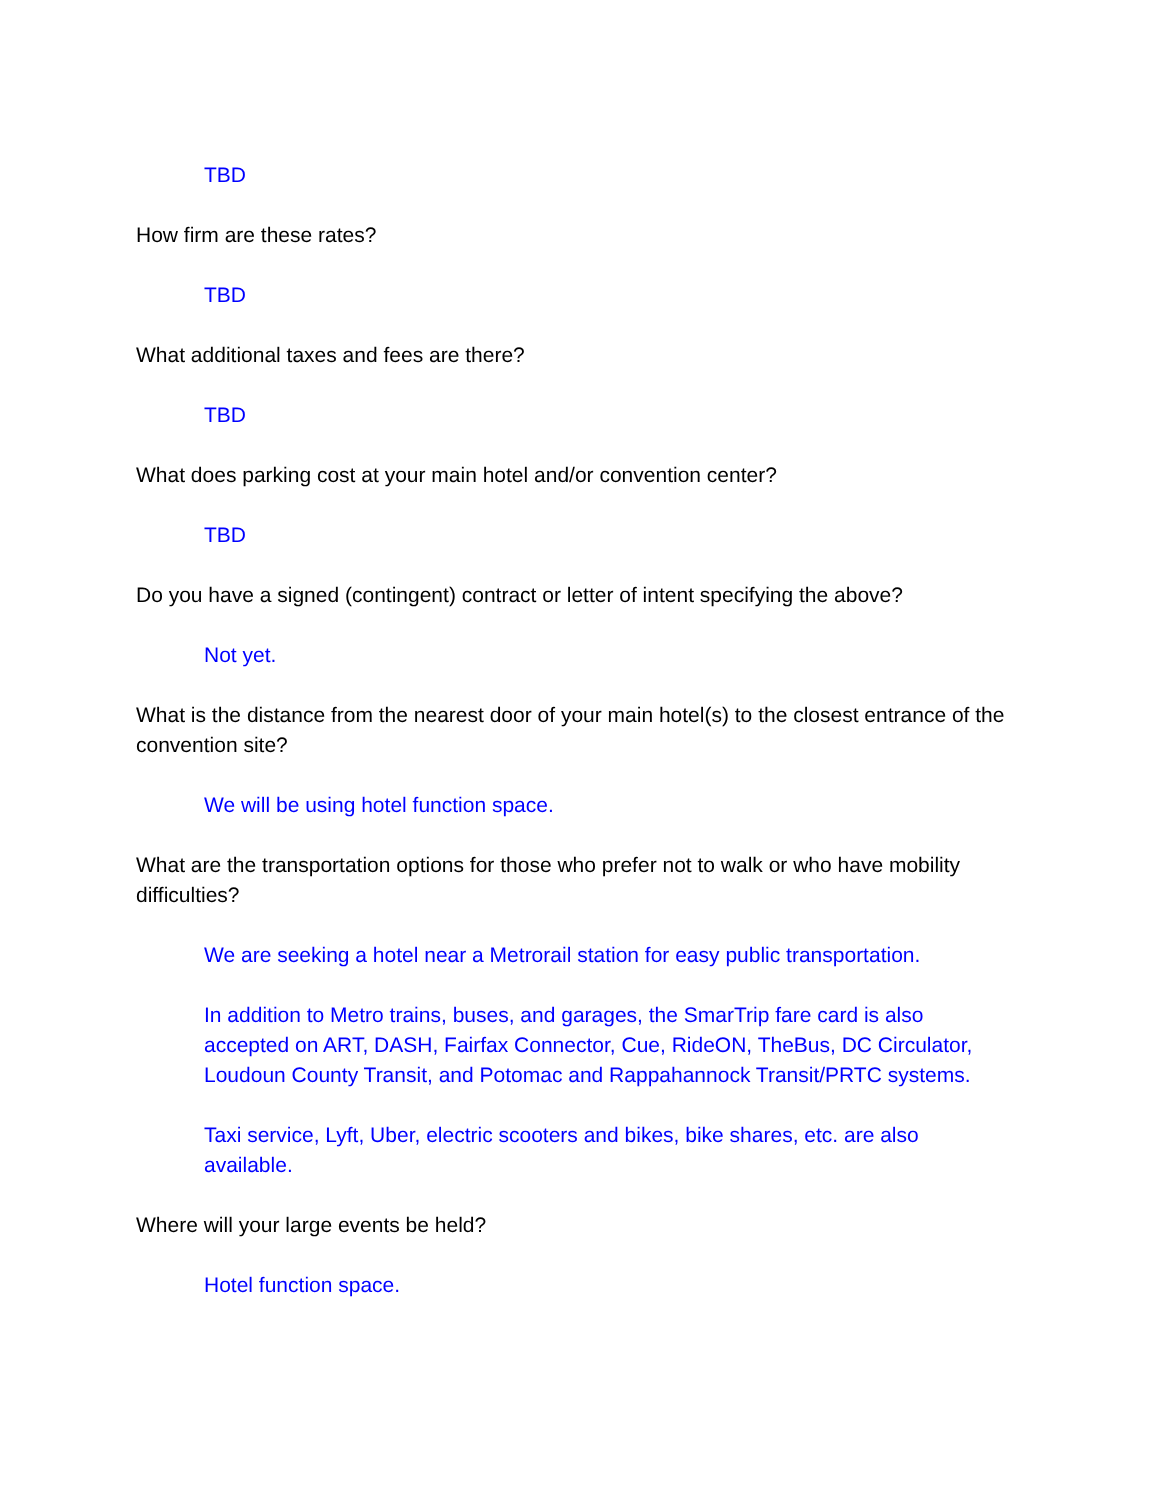TBD
How firm are these rates?
TBD
What additional taxes and fees are there?
TBD
What does parking cost at your main hotel and/or convention center?
TBD
Do you have a signed (contingent) contract or letter of intent specifying the above?
Not yet.
What is the distance from the nearest door of your main hotel(s) to the closest entrance of the convention site?
We will be using hotel function space.
What are the transportation options for those who prefer not to walk or who have mobility difficulties?
We are seeking a hotel near a Metrorail station for easy public transportation.
In addition to Metro trains, buses, and garages, the SmarTrip fare card is also accepted on ART, DASH, Fairfax Connector, Cue, RideON, TheBus, DC Circulator, Loudoun County Transit, and Potomac and Rappahannock Transit/PRTC systems.
Taxi service, Lyft, Uber, electric scooters and bikes, bike shares, etc. are also available.
Where will your large events be held?
Hotel function space.